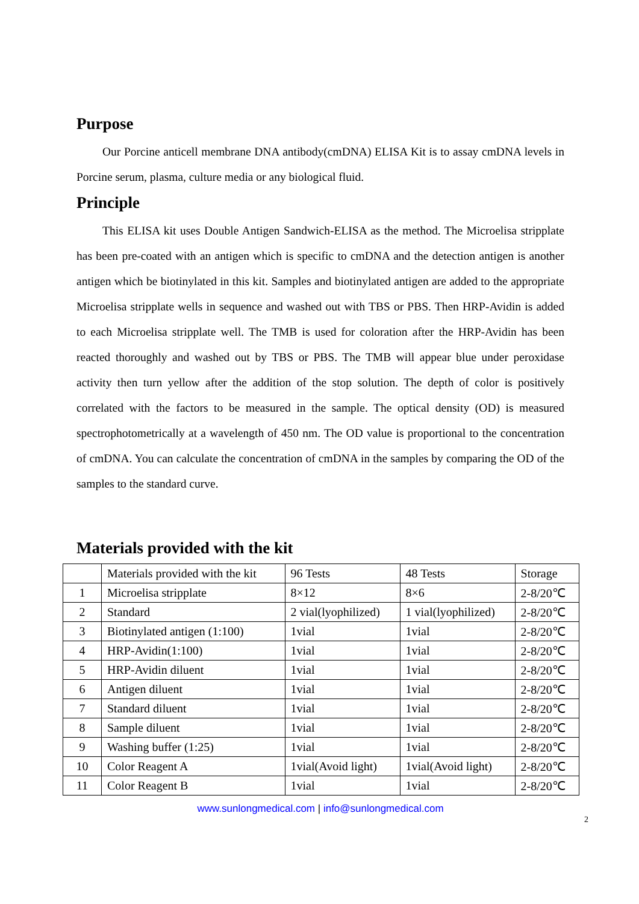Purpose
Our Porcine anticell membrane DNA antibody(cmDNA) ELISA Kit is to assay cmDNA levels in Porcine serum, plasma, culture media or any biological fluid.
Principle
This ELISA kit uses Double Antigen Sandwich-ELISA as the method. The Microelisa stripplate has been pre-coated with an antigen which is specific to cmDNA and the detection antigen is another antigen which be biotinylated in this kit. Samples and biotinylated antigen are added to the appropriate Microelisa stripplate wells in sequence and washed out with TBS or PBS. Then HRP-Avidin is added to each Microelisa stripplate well. The TMB is used for coloration after the HRP-Avidin has been reacted thoroughly and washed out by TBS or PBS. The TMB will appear blue under peroxidase activity then turn yellow after the addition of the stop solution. The depth of color is positively correlated with the factors to be measured in the sample. The optical density (OD) is measured spectrophotometrically at a wavelength of 450 nm. The OD value is proportional to the concentration of cmDNA. You can calculate the concentration of cmDNA in the samples by comparing the OD of the samples to the standard curve.
Materials provided with the kit
| | Materials provided with the kit | 96 Tests | 48 Tests | Storage |
| 1 | Microelisa stripplate | 8×12 | 8×6 | 2-8/20℃ |
| 2 | Standard | 2 vial(lyophilized) | 1 vial(lyophilized) | 2-8/20℃ |
| 3 | Biotinylated antigen (1:100) | 1vial | 1vial | 2-8/20℃ |
| 4 | HRP-Avidin(1:100) | 1vial | 1vial | 2-8/20℃ |
| 5 | HRP-Avidin diluent | 1vial | 1vial | 2-8/20℃ |
| 6 | Antigen diluent | 1vial | 1vial | 2-8/20℃ |
| 7 | Standard diluent | 1vial | 1vial | 2-8/20℃ |
| 8 | Sample diluent | 1vial | 1vial | 2-8/20℃ |
| 9 | Washing buffer (1:25) | 1vial | 1vial | 2-8/20℃ |
| 10 | Color Reagent A | 1vial(Avoid light) | 1vial(Avoid light) | 2-8/20℃ |
| 11 | Color Reagent B | 1vial | 1vial | 2-8/20℃ |
www.sunlongmedical.com | info@sunlongmedical.com
2